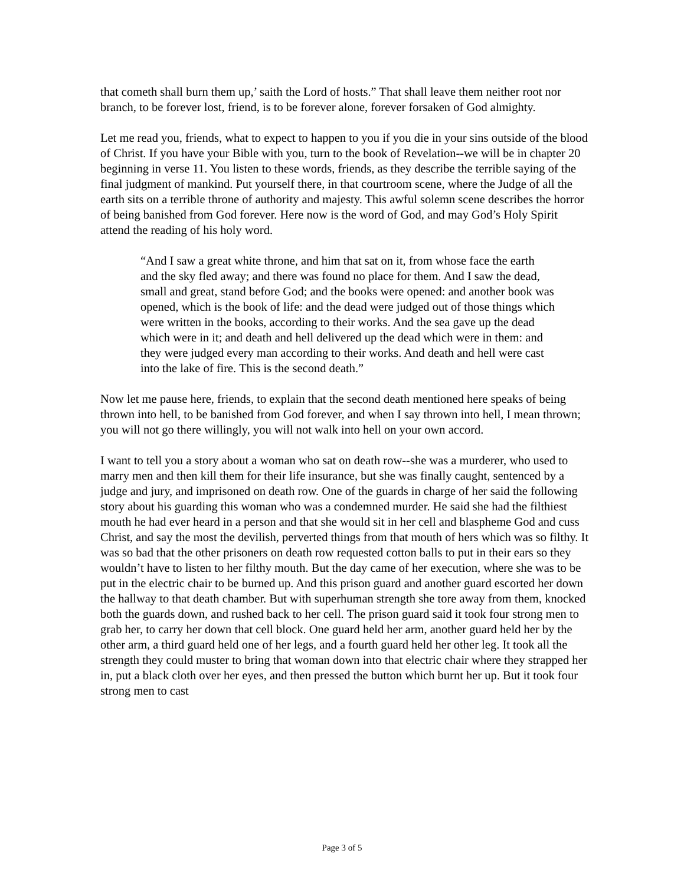that cometh shall burn them up,’ saith the Lord of hosts.” That shall leave them neither root nor branch, to be forever lost, friend, is to be forever alone, forever forsaken of God almighty.
Let me read you, friends, what to expect to happen to you if you die in your sins outside of the blood of Christ. If you have your Bible with you, turn to the book of Revelation--we will be in chapter 20 beginning in verse 11. You listen to these words, friends, as they describe the terrible saying of the final judgment of mankind. Put yourself there, in that courtroom scene, where the Judge of all the earth sits on a terrible throne of authority and majesty. This awful solemn scene describes the horror of being banished from God forever. Here now is the word of God, and may God’s Holy Spirit attend the reading of his holy word.
“And I saw a great white throne, and him that sat on it, from whose face the earth and the sky fled away; and there was found no place for them. And I saw the dead, small and great, stand before God; and the books were opened: and another book was opened, which is the book of life: and the dead were judged out of those things which were written in the books, according to their works. And the sea gave up the dead which were in it; and death and hell delivered up the dead which were in them: and they were judged every man according to their works. And death and hell were cast into the lake of fire. This is the second death.”
Now let me pause here, friends, to explain that the second death mentioned here speaks of being thrown into hell, to be banished from God forever, and when I say thrown into hell, I mean thrown; you will not go there willingly, you will not walk into hell on your own accord.
I want to tell you a story about a woman who sat on death row--she was a murderer, who used to marry men and then kill them for their life insurance, but she was finally caught, sentenced by a judge and jury, and imprisoned on death row. One of the guards in charge of her said the following story about his guarding this woman who was a condemned murder. He said she had the filthiest mouth he had ever heard in a person and that she would sit in her cell and blaspheme God and cuss Christ, and say the most the devilish, perverted things from that mouth of hers which was so filthy. It was so bad that the other prisoners on death row requested cotton balls to put in their ears so they wouldn’t have to listen to her filthy mouth. But the day came of her execution, where she was to be put in the electric chair to be burned up. And this prison guard and another guard escorted her down the hallway to that death chamber. But with superhuman strength she tore away from them, knocked both the guards down, and rushed back to her cell. The prison guard said it took four strong men to grab her, to carry her down that cell block. One guard held her arm, another guard held her by the other arm, a third guard held one of her legs, and a fourth guard held her other leg. It took all the strength they could muster to bring that woman down into that electric chair where they strapped her in, put a black cloth over her eyes, and then pressed the button which burnt her up. But it took four strong men to cast
Page 3 of 5